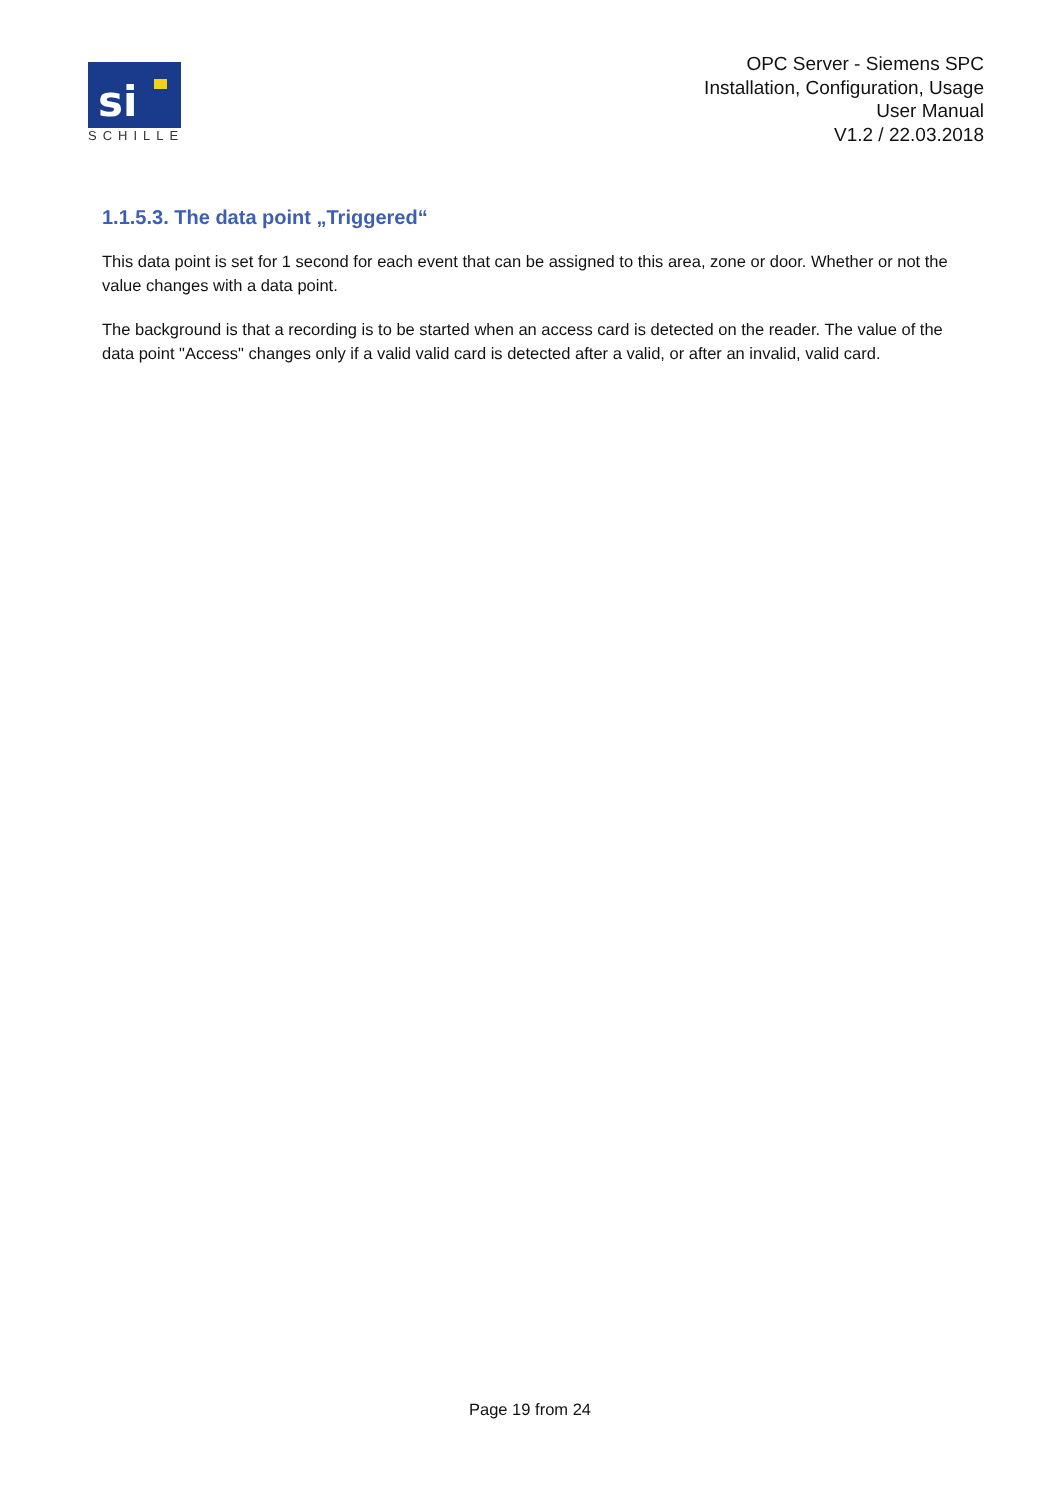si
SCHILLE
OPC Server - Siemens SPC
Installation, Configuration, Usage
User Manual
V1.2 / 22.03.2018
1.1.5.3. The data point „Triggered“
This data point is set for 1 second for each event that can be assigned to this area, zone or door. Whether or not the value changes with a data point.
The background is that a recording is to be started when an access card is detected on the reader. The value of the data point "Access" changes only if a valid valid card is detected after a valid, or after an invalid, valid card.
Page 19 from 24